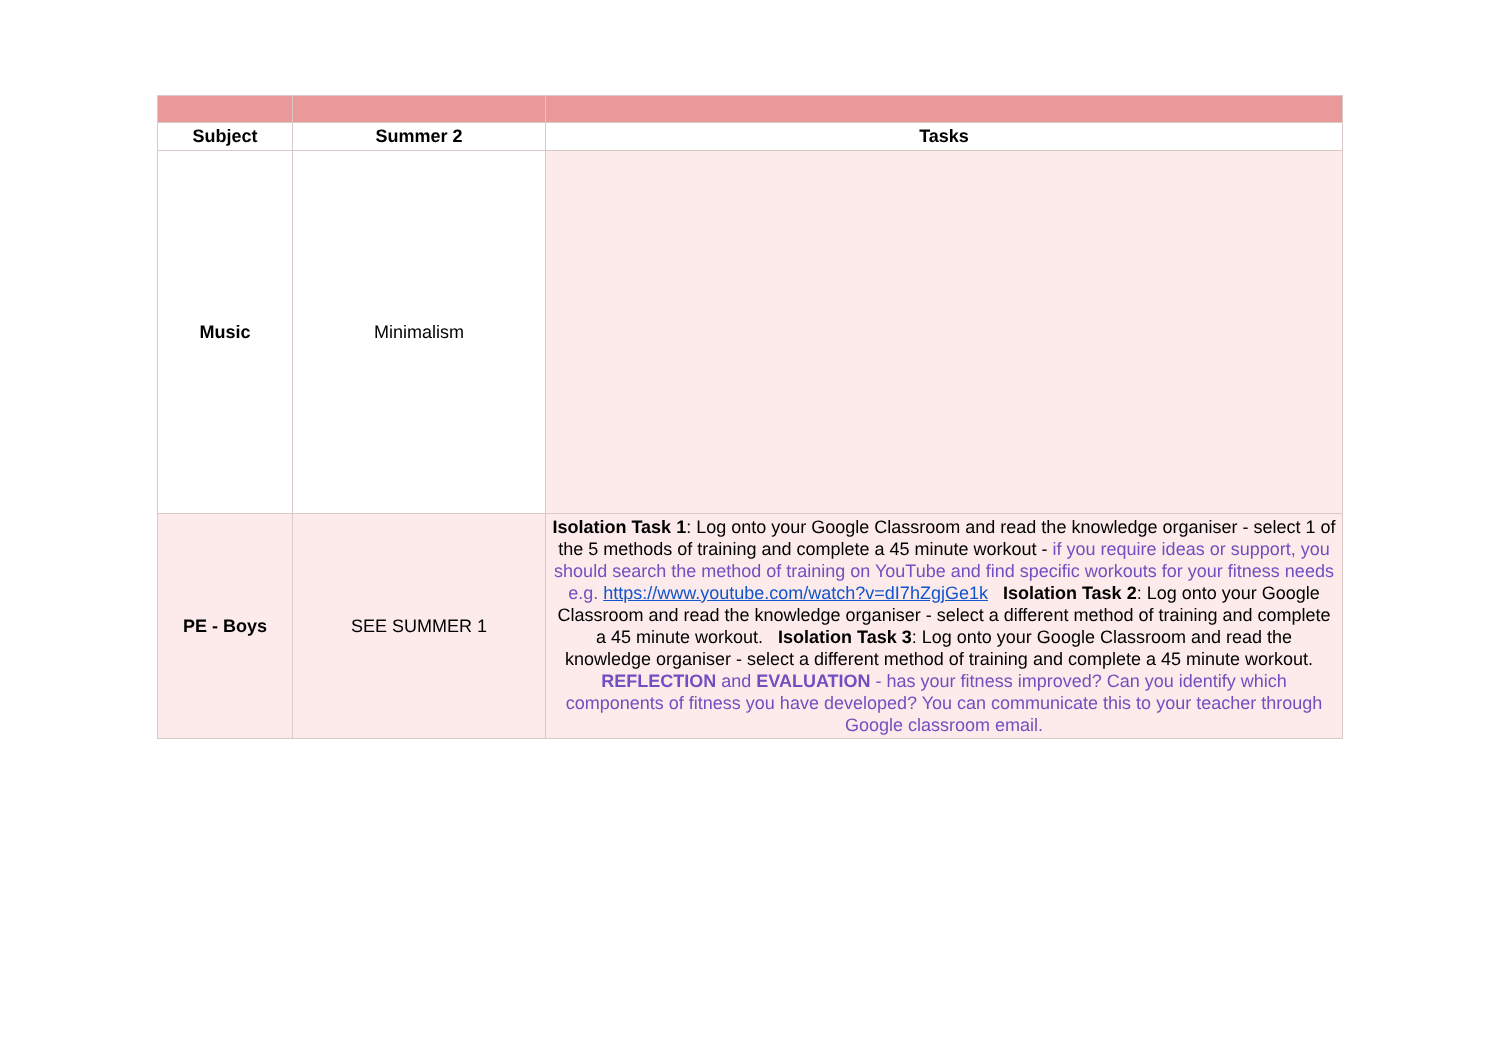| Subject | Summer 2 | Tasks |
| --- | --- | --- |
| Music | Minimalism | |
| PE - Boys | SEE SUMMER 1 | Isolation Task 1 : Log onto your Google Classroom and read the knowledge organiser - select 1 of the 5 methods of training and complete a 45 minute workout - if you require ideas or support, you should search the method of training on YouTube and find specific workouts for your fitness needs e.g. https://www.youtube.com/watch?v=dI7hZgjGe1k Isolation Task 2 : Log onto your Google Classroom and read the knowledge organiser - select a different method of training and complete a 45 minute workout. Isolation Task 3 : Log onto your Google Classroom and read the knowledge organiser - select a different method of training and complete a 45 minute workout. REFLECTION and EVALUATION - has your fitness improved? Can you identify which components of fitness you have developed? You can communicate this to your teacher through Google classroom email. |